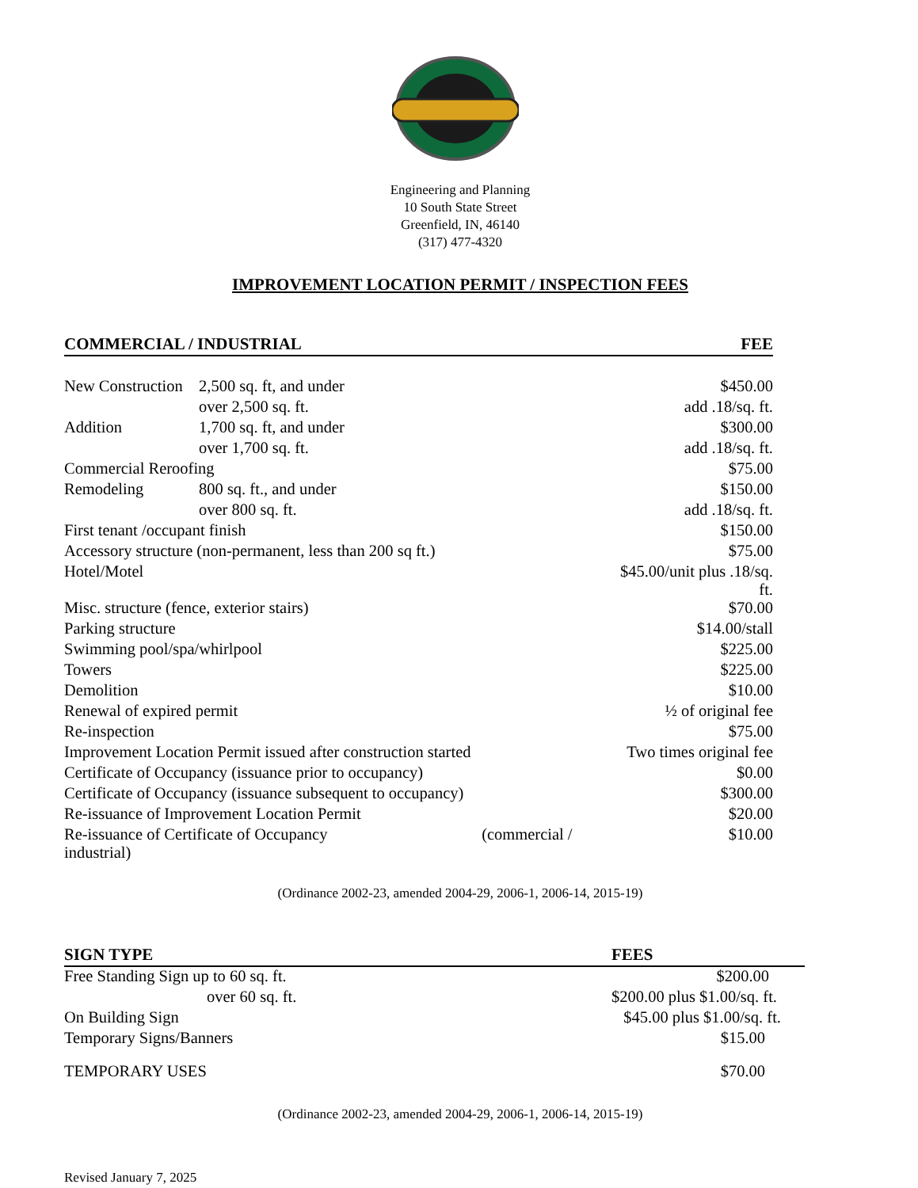Engineering and Planning
10 South State Street
Greenfield, IN, 46140
(317) 477-4320
IMPROVEMENT LOCATION PERMIT / INSPECTION FEES
| COMMERCIAL / INDUSTRIAL | | FEE |
| New Construction | 2,500 sq. ft, and under | $450.00 |
| | over 2,500 sq. ft. | add .18/sq. ft. |
| Addition | 1,700 sq. ft, and under | $300.00 |
| | over 1,700 sq. ft. | add .18/sq. ft. |
| Commercial Reroofing | | $75.00 |
| Remodeling | 800 sq. ft., and under | $150.00 |
| | over 800 sq. ft. | add .18/sq. ft. |
| First tenant /occupant finish | | $150.00 |
| Accessory structure (non-permanent, less than 200 sq ft.) | | $75.00 |
| Hotel/Motel | | $45.00/unit plus .18/sq. ft. |
| Misc. structure (fence, exterior stairs) | | $70.00 |
| Parking structure | | $14.00/stall |
| Swimming pool/spa/whirlpool | | $225.00 |
| Towers | | $225.00 |
| Demolition | | $10.00 |
| Renewal of expired permit | | ½ of original fee |
| Re-inspection | | $75.00 |
| Improvement Location Permit issued after construction started | | Two times original fee |
| Certificate of Occupancy (issuance prior to occupancy) | | $0.00 |
| Certificate of Occupancy (issuance subsequent to occupancy) | | $300.00 |
| Re-issuance of Improvement Location Permit | | $20.00 |
| Re-issuance of Certificate of Occupancy (commercial / industrial) | | $10.00 |
(Ordinance 2002-23, amended 2004-29, 2006-1, 2006-14, 2015-19)
| SIGN TYPE | | FEES |
| Free Standing Sign up to 60 sq. ft. | | $200.00 |
| | over 60 sq. ft. | $200.00 plus $1.00/sq. ft. |
| On Building Sign | | $45.00 plus $1.00/sq. ft. |
| Temporary Signs/Banners | | $15.00 |
| TEMPORARY USES | | $70.00 |
(Ordinance 2002-23, amended 2004-29, 2006-1, 2006-14, 2015-19)
Revised January 7, 2025